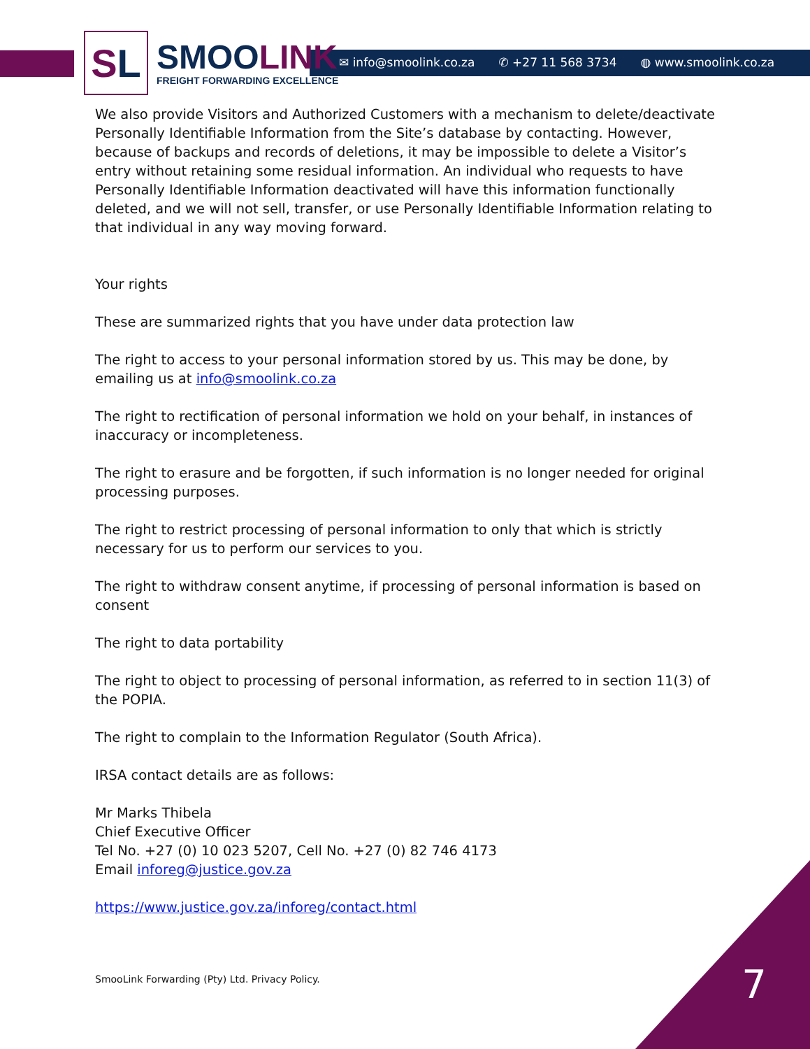S L
SMOOLINK
FREIGHT FORWARDING EXCELLENCE
✉ info@smoolink.co.za ✆ +27 11 568 3734 ◍ www.smoolink.co.za
We also provide Visitors and Authorized Customers with a mechanism to delete/deactivate Personally Identifiable Information from the Site’s database by contacting. However, because of backups and records of deletions, it may be impossible to delete a Visitor’s entry without retaining some residual information. An individual who requests to have Personally Identifiable Information deactivated will have this information functionally deleted, and we will not sell, transfer, or use Personally Identifiable Information relating to that individual in any way moving forward.
Your rights
These are summarized rights that you have under data protection law
The right to access to your personal information stored by us. This may be done, by emailing us at info@smoolink.co.za
The right to rectification of personal information we hold on your behalf, in instances of inaccuracy or incompleteness.
The right to erasure and be forgotten, if such information is no longer needed for original processing purposes.
The right to restrict processing of personal information to only that which is strictly necessary for us to perform our services to you.
The right to withdraw consent anytime, if processing of personal information is based on consent
The right to data portability
The right to object to processing of personal information, as referred to in section 11(3) of the POPIA.
The right to complain to the Information Regulator (South Africa).
IRSA contact details are as follows:
Mr Marks Thibela
Chief Executive Officer
Tel No. +27 (0) 10 023 5207, Cell No. +27 (0) 82 746 4173
Email inforeg@justice.gov.za
https://www.justice.gov.za/inforeg/contact.html
SmooLink Forwarding (Pty) Ltd. Privacy Policy.
7